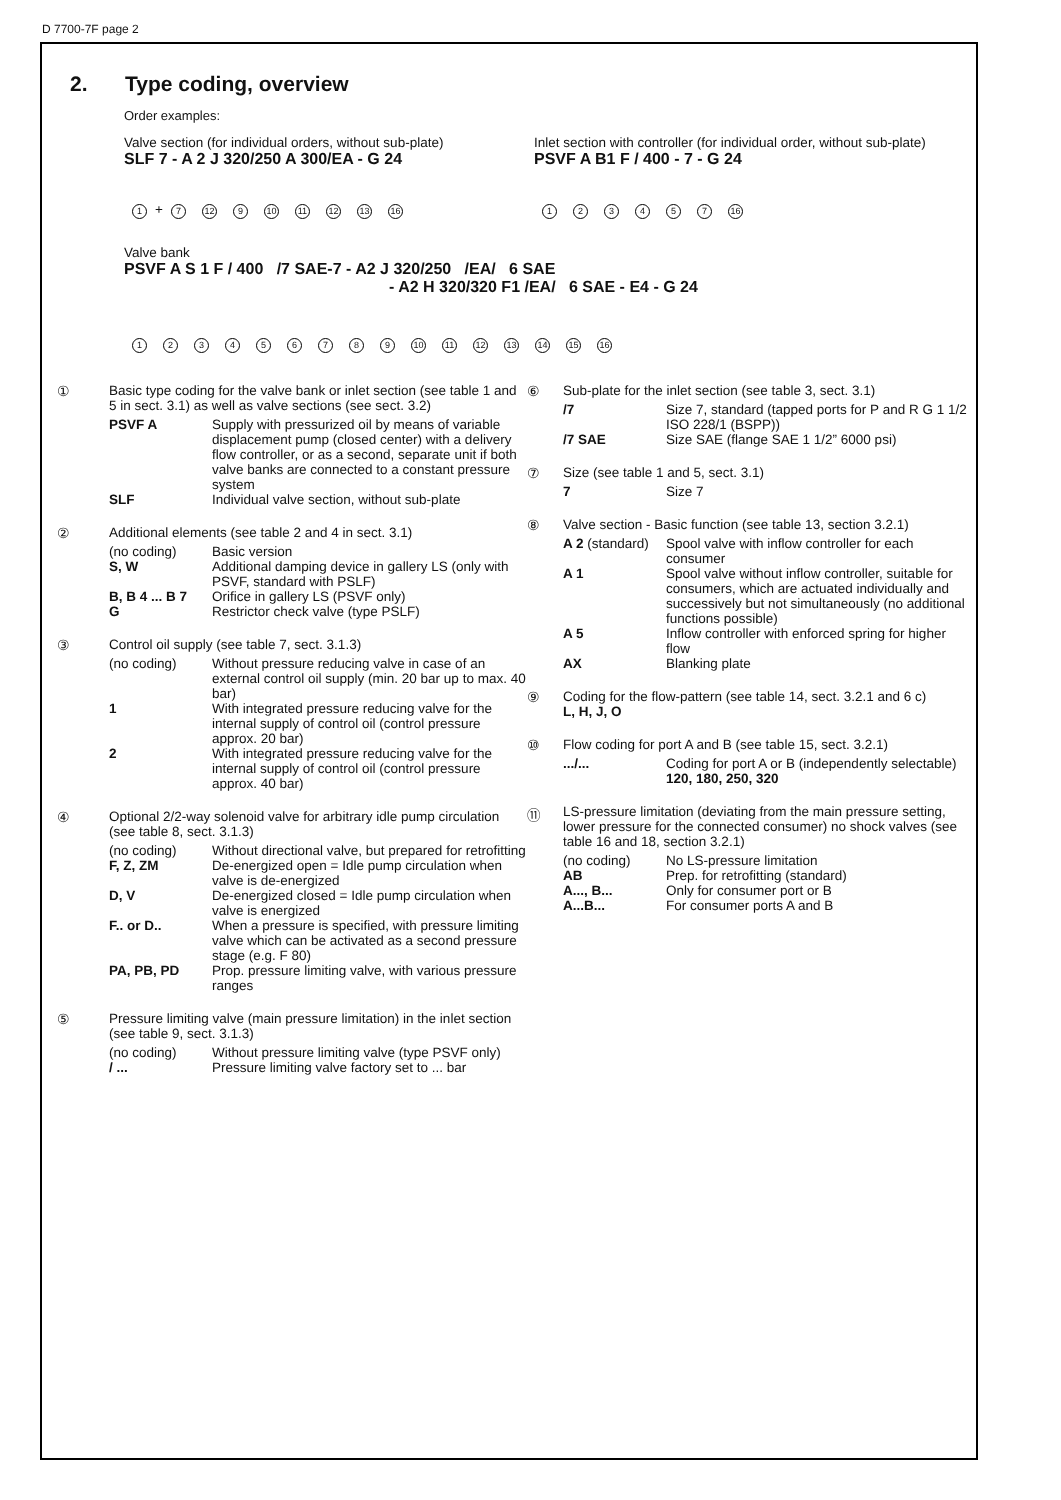D 7700-7F page 2
2. Type coding, overview
Order examples:
Valve section (for individual orders, without sub-plate)
SLF 7 - A 2 J 320/250 A 300/EA - G 24
1 + 7 12 9 10 11 12 13 16
Inlet section with controller (for individual order, without sub-plate)
PSVF A B1 F / 400 - 7 - G 24
123457 16
Valve bank
PSVF A S 1 F / 400 /7 SAE-7 - A2 J 320/250 /EA/ 6 SAE
- A2 H 320/320 F1 /EA/ 6 SAE - E4 - G 24
123456789 10 11 12 13 14 15 16
① Basic type coding for the valve bank or inlet section (see table 1 and 5 in sect. 3.1) as well as valve sections (see sect. 3.2)
PSVF A
Supply with pressurized oil by means of variable displacement pump (closed center) with a delivery flow controller, or as a second, separate unit if both valve banks are connected to a constant pressure system
SLF
Individual valve section, without sub-plate
② Additional elements (see table 2 and 4 in sect. 3.1)
(no coding)
Basic version
S, W
Additional damping device in gallery LS (only with PSVF, standard with PSLF)
B, B 4 ... B 7
Orifice in gallery LS (PSVF only)
G
Restrictor check valve (type PSLF)
③ Control oil supply (see table 7, sect. 3.1.3)
(no coding)
Without pressure reducing valve in case of an external control oil supply (min. 20 bar up to max. 40 bar)
1
With integrated pressure reducing valve for the internal supply of control oil (control pressure approx. 20 bar)
2
With integrated pressure reducing valve for the internal supply of control oil (control pressure approx. 40 bar)
④ Optional 2/2-way solenoid valve for arbitrary idle pump circulation (see table 8, sect. 3.1.3)
(no coding)
Without directional valve, but prepared for retrofitting
F, Z, ZM
De-energized open = Idle pump circulation when valve is de-energized
D, V
De-energized closed = Idle pump circulation when valve is energized
F.. or D..
When a pressure is specified, with pressure limiting valve which can be activated as a second pressure stage (e.g. F 80)
PA, PB, PD
Prop. pressure limiting valve, with various pressure ranges
⑤ Pressure limiting valve (main pressure limitation) in the inlet section (see table 9, sect. 3.1.3)
(no coding)
Without pressure limiting valve (type PSVF only)
/ ...
Pressure limiting valve factory set to ... bar
⑥ Sub-plate for the inlet section (see table 3, sect. 3.1)
/7
Size 7, standard (tapped ports for P and R G 1 1/2 ISO 228/1 (BSPP))
/7 SAE
Size SAE (flange SAE 1 1/2” 6000 psi)
⑦ Size (see table 1 and 5, sect. 3.1)
7
Size 7
⑧ Valve section - Basic function (see table 13, section 3.2.1)
A 2 (standard)
Spool valve with inflow controller for each consumer
A 1
Spool valve without inflow controller, suitable for consumers, which are actuated individually and successively but not simultaneously (no additional functions possible)
A 5
Inflow controller with enforced spring for higher flow
AX
Blanking plate
⑨ Coding for the flow-pattern (see table 14, sect. 3.2.1 and 6 c)
L, H, J, O
⑩ Flow coding for port A and B (see table 15, sect. 3.2.1)
.../...
Coding for port A or B (independently selectable)
120, 180, 250, 320
⑪ LS-pressure limitation (deviating from the main pressure setting, lower pressure for the connected consumer) no shock valves (see table 16 and 18, section 3.2.1)
(no coding)
No LS-pressure limitation
AB
Prep. for retrofitting (standard)
A..., B...
Only for consumer port or B
A...B...
For consumer ports A and B